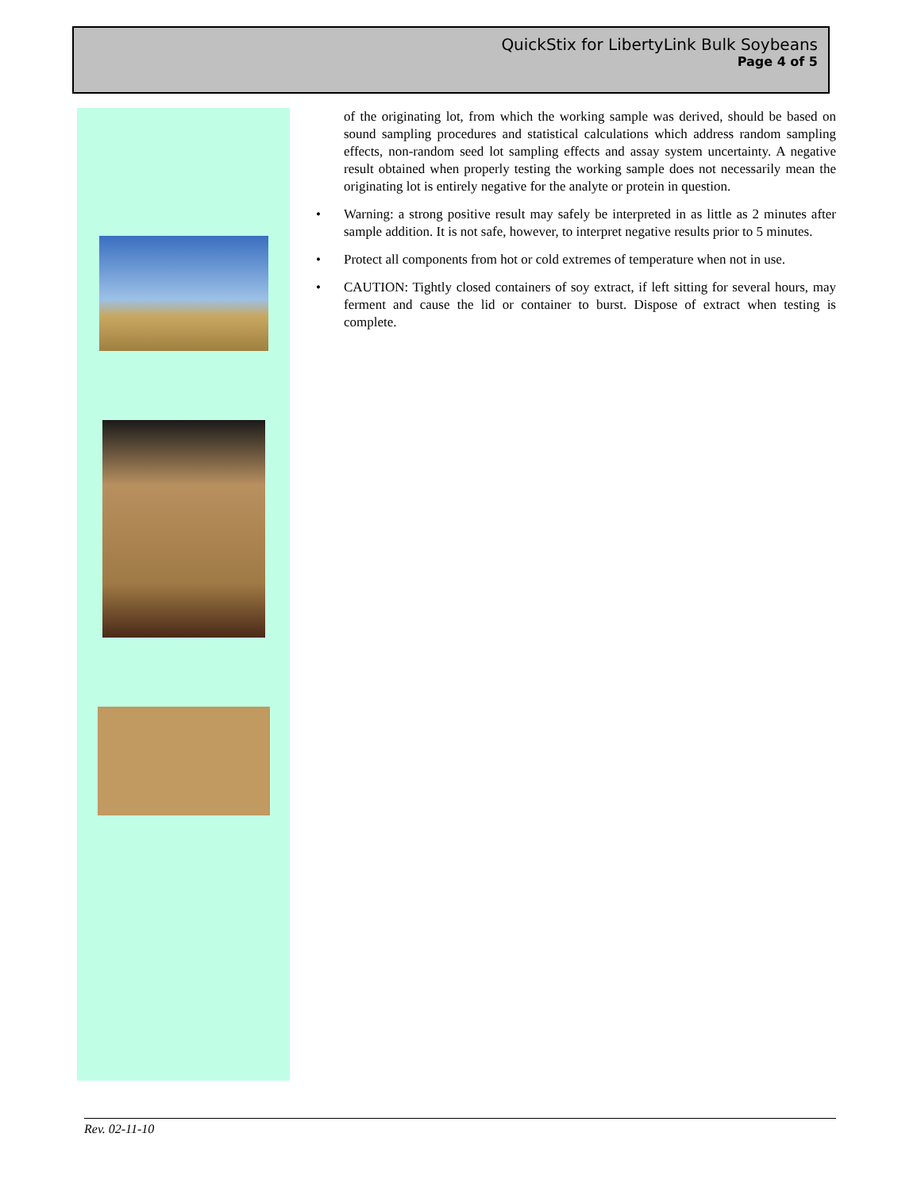QuickStix for LibertyLink Bulk Soybeans
Page 4 of 5
of the originating lot, from which the working sample was derived, should be based on sound sampling procedures and statistical calculations which address random sampling effects, non-random seed lot sampling effects and assay system uncertainty. A negative result obtained when properly testing the working sample does not necessarily mean the originating lot is entirely negative for the analyte or protein in question.
• Warning: a strong positive result may safely be interpreted in as little as 2 minutes after sample addition. It is not safe, however, to interpret negative results prior to 5 minutes.
• Protect all components from hot or cold extremes of temperature when not in use.
• CAUTION: Tightly closed containers of soy extract, if left sitting for several hours, may ferment and cause the lid or container to burst. Dispose of extract when testing is complete.
Rev. 02-11-10